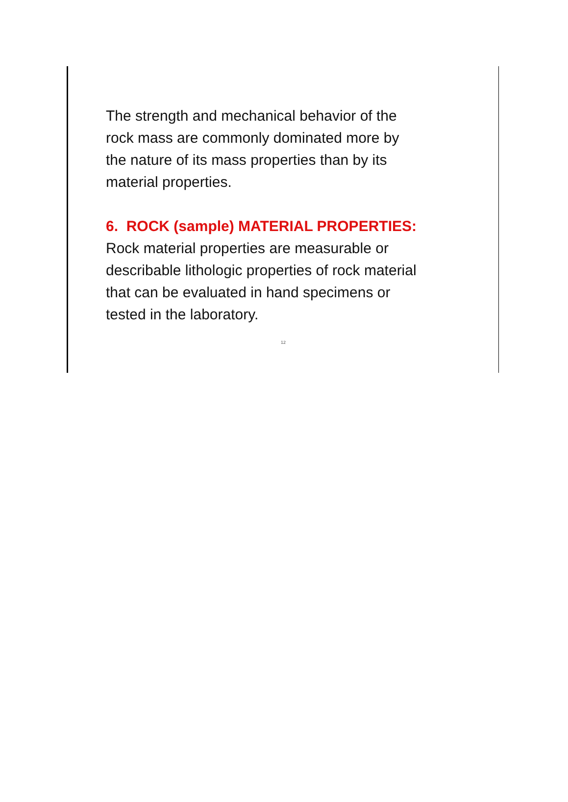The strength and mechanical behavior of the
rock mass are commonly dominated more by
the nature of its mass properties than by its
material properties.
6. ROCK (sample) MATERIAL PROPERTIES:
Rock material properties are measurable or
describable lithologic properties of rock material
that can be evaluated in hand specimens or
tested in the laboratory.
12